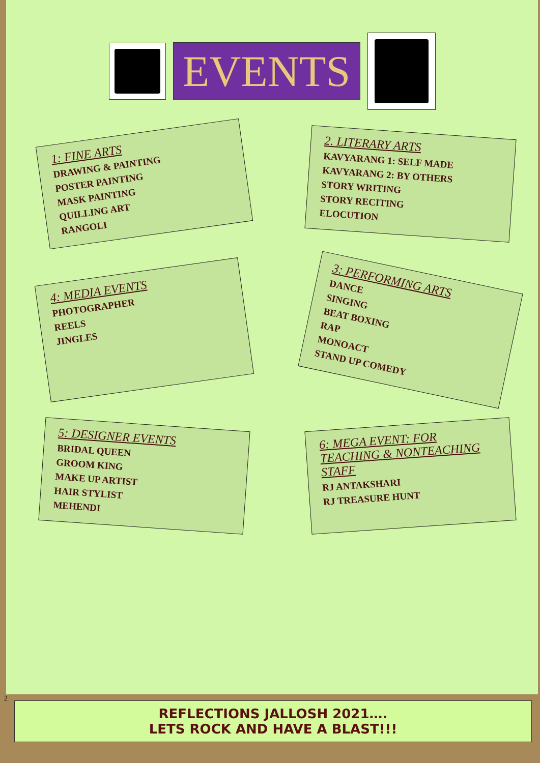EVENTS
1: FINE ARTS
DRAWING & PAINTING
POSTER PAINTING
MASK PAINTING
QUILLING ART
RANGOLI
2. LITERARY ARTS
KAVYARANG 1: SELF MADE
KAVYARANG 2: BY OTHERS
STORY WRITING
STORY RECITING
ELOCUTION
4: MEDIA EVENTS
PHOTOGRAPHER
REELS
JINGLES
3: PERFORMING ARTS
DANCE
SINGING
BEAT BOXING
RAP
MONOACT
STAND UP COMEDY
5: DESIGNER EVENTS
BRIDAL QUEEN
GROOM KING
MAKE UP ARTIST
HAIR STYLIST
MEHENDI
6: MEGA EVENT: FOR TEACHING & NONTEACHING STAFF
RJ ANTAKSHARI
RJ TREASURE HUNT
2
REFLECTIONS JALLOSH 2021….
LETS ROCK AND HAVE A BLAST!!!